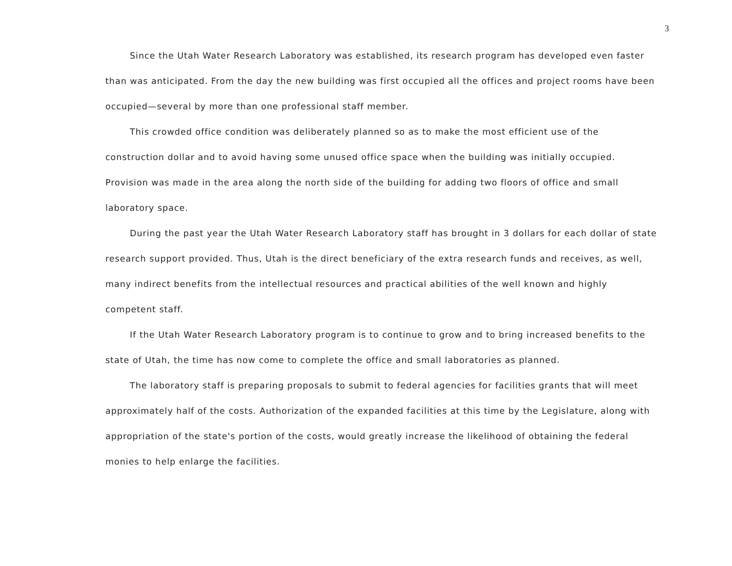3
Since the Utah Water Research Laboratory was established, its research program has developed even faster than was anticipated. From the day the new building was first occupied all the offices and project rooms have been occupied—several by more than one professional staff member.
This crowded office condition was deliberately planned so as to make the most efficient use of the construction dollar and to avoid having some unused office space when the building was initially occupied. Provision was made in the area along the north side of the building for adding two floors of office and small laboratory space.
During the past year the Utah Water Research Laboratory staff has brought in 3 dollars for each dollar of state research support provided. Thus, Utah is the direct beneficiary of the extra research funds and receives, as well, many indirect benefits from the intellectual resources and practical abilities of the well known and highly competent staff.
If the Utah Water Research Laboratory program is to continue to grow and to bring increased benefits to the state of Utah, the time has now come to complete the office and small laboratories as planned.
The laboratory staff is preparing proposals to submit to federal agencies for facilities grants that will meet approximately half of the costs. Authorization of the expanded facilities at this time by the Legislature, along with appropriation of the state's portion of the costs, would greatly increase the likelihood of obtaining the federal monies to help enlarge the facilities.